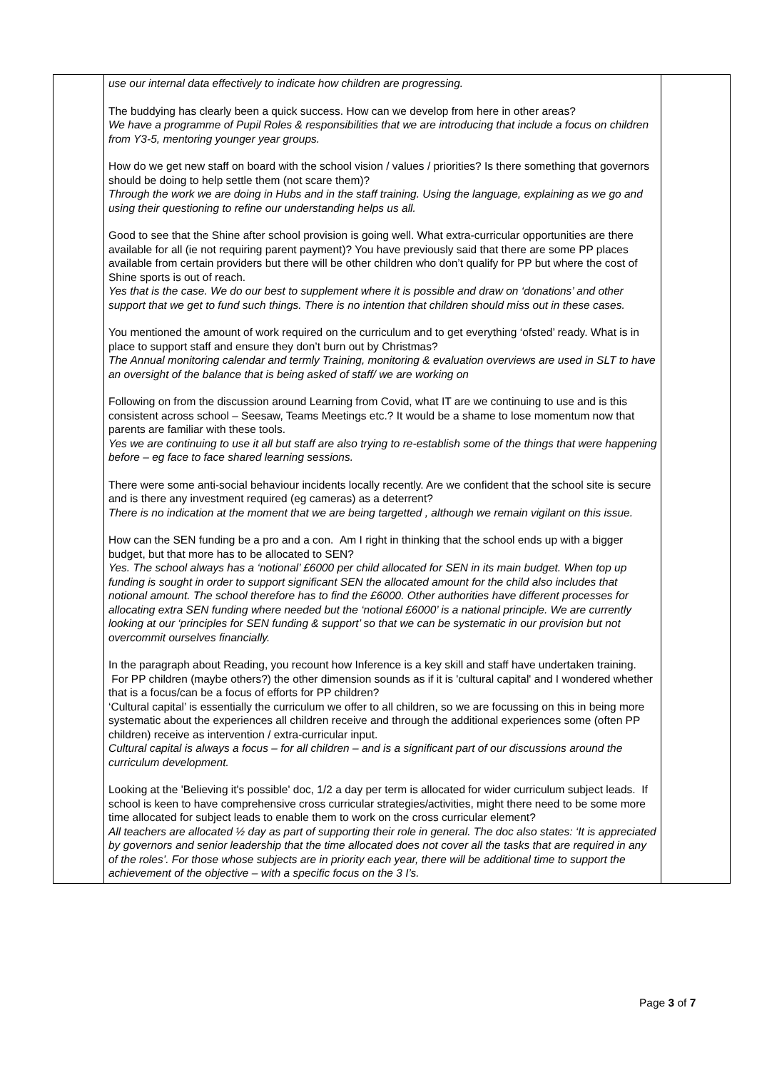| | use our internal data effectively to indicate how children are progressing. The buddying has clearly been a quick success. How can we develop from here in other areas? We have a programme of Pupil Roles & responsibilities that we are introducing that include a focus on children from Y3-5, mentoring younger year groups. How do we get new staff on board with the school vision / values / priorities? Is there something that governors should be doing to help settle them (not scare them)? Through the work we are doing in Hubs and in the staff training. Using the language, explaining as we go and using their questioning to refine our understanding helps us all. Good to see that the Shine after school provision is going well. What extra-curricular opportunities are there available for all (ie not requiring parent payment)? You have previously said that there are some PP places available from certain providers but there will be other children who don’t qualify for PP but where the cost of Shine sports is out of reach. Yes that is the case. We do our best to supplement where it is possible and draw on ‘donations’ and other support that we get to fund such things. There is no intention that children should miss out in these cases. You mentioned the amount of work required on the curriculum and to get everything ‘ofsted’ ready. What is in place to support staff and ensure they don’t burn out by Christmas? The Annual monitoring calendar and termly Training, monitoring & evaluation overviews are used in SLT to have an oversight of the balance that is being asked of staff/ we are working on Following on from the discussion around Learning from Covid, what IT are we continuing to use and is this consistent across school – Seesaw, Teams Meetings etc.? It would be a shame to lose momentum now that parents are familiar with these tools. Yes we are continuing to use it all but staff are also trying to re-establish some of the things that were happening before – eg face to face shared learning sessions. There were some anti-social behaviour incidents locally recently. Are we confident that the school site is secure and is there any investment required (eg cameras) as a deterrent? There is no indication at the moment that we are being targetted , although we remain vigilant on this issue. How can the SEN funding be a pro and a con. Am I right in thinking that the school ends up with a bigger budget, but that more has to be allocated to SEN? Yes. The school always has a ‘notional’ £6000 per child allocated for SEN in its main budget. When top up funding is sought in order to support significant SEN the allocated amount for the child also includes that notional amount. The school therefore has to find the £6000. Other authorities have different processes for allocating extra SEN funding where needed but the ‘notional £6000’ is a national principle. We are currently looking at our ‘principles for SEN funding & support’ so that we can be systematic in our provision but not overcommit ourselves financially. In the paragraph about Reading, you recount how Inference is a key skill and staff have undertaken training. For PP children (maybe others?) the other dimension sounds as if it is 'cultural capital' and I wondered whether that is a focus/can be a focus of efforts for PP children? ‘Cultural capital’ is essentially the curriculum we offer to all children, so we are focussing on this in being more systematic about the experiences all children receive and through the additional experiences some (often PP children) receive as intervention / extra-curricular input. Cultural capital is always a focus – for all children – and is a significant part of our discussions around the curriculum development. Looking at the 'Believing it's possible' doc, 1/2 a day per term is allocated for wider curriculum subject leads. If school is keen to have comprehensive cross curricular strategies/activities, might there need to be some more time allocated for subject leads to enable them to work on the cross curricular element? All teachers are allocated ½ day as part of supporting their role in general. The doc also states: ‘It is appreciated by governors and senior leadership that the time allocated does not cover all the tasks that are required in any of the roles’. For those whose subjects are in priority each year, there will be additional time to support the achievement of the objective – with a specific focus on the 3 I’s. | |
Page 3 of 7